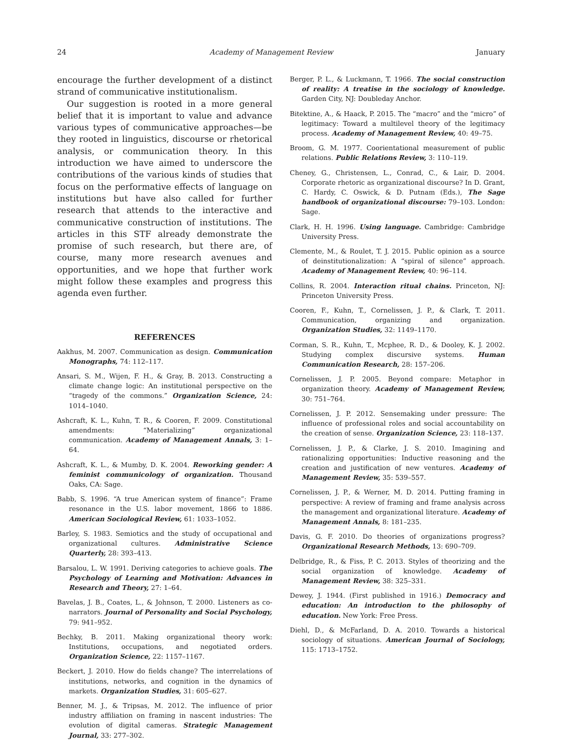24 Academy of Management Review January
encourage the further development of a distinct strand of communicative institutionalism.
Our suggestion is rooted in a more general belief that it is important to value and advance various types of communicative approaches—be they rooted in linguistics, discourse or rhetorical analysis, or communication theory. In this introduction we have aimed to underscore the contributions of the various kinds of studies that focus on the performative effects of language on institutions but have also called for further research that attends to the interactive and communicative construction of institutions. The articles in this STF already demonstrate the promise of such research, but there are, of course, many more research avenues and opportunities, and we hope that further work might follow these examples and progress this agenda even further.
REFERENCES
Aakhus, M. 2007. Communication as design. Communication Monographs, 74: 112–117.
Ansari, S. M., Wijen, F. H., & Gray, B. 2013. Constructing a climate change logic: An institutional perspective on the “tragedy of the commons.” Organization Science, 24: 1014–1040.
Ashcraft, K. L., Kuhn, T. R., & Cooren, F. 2009. Constitutional amendments: “Materializing” organizational communication. Academy of Management Annals, 3: 1–64.
Ashcraft, K. L., & Mumby, D. K. 2004. Reworking gender: A feminist communicology of organization. Thousand Oaks, CA: Sage.
Babb, S. 1996. “A true American system of finance”: Frame resonance in the U.S. labor movement, 1866 to 1886. American Sociological Review, 61: 1033–1052.
Barley, S. 1983. Semiotics and the study of occupational and organizational cultures. Administrative Science Quarterly, 28: 393–413.
Barsalou, L. W. 1991. Deriving categories to achieve goals. The Psychology of Learning and Motivation: Advances in Research and Theory, 27: 1–64.
Bavelas, J. B., Coates, L., & Johnson, T. 2000. Listeners as co-narrators. Journal of Personality and Social Psychology, 79: 941–952.
Bechky, B. 2011. Making organizational theory work: Institutions, occupations, and negotiated orders. Organization Science, 22: 1157–1167.
Beckert, J. 2010. How do fields change? The interrelations of institutions, networks, and cognition in the dynamics of markets. Organization Studies, 31: 605–627.
Benner, M. J., & Tripsas, M. 2012. The influence of prior industry affiliation on framing in nascent industries: The evolution of digital cameras. Strategic Management Journal, 33: 277–302.
Berger, P. L., & Luckmann, T. 1966. The social construction of reality: A treatise in the sociology of knowledge. Garden City, NJ: Doubleday Anchor.
Bitektine, A., & Haack, P. 2015. The “macro” and the “micro” of legitimacy: Toward a multilevel theory of the legitimacy process. Academy of Management Review, 40: 49–75.
Broom, G. M. 1977. Coorientational measurement of public relations. Public Relations Review, 3: 110–119.
Cheney, G., Christensen, L., Conrad, C., & Lair, D. 2004. Corporate rhetoric as organizational discourse? In D. Grant, C. Hardy, C. Oswick, & D. Putnam (Eds.), The Sage handbook of organizational discourse: 79–103. London: Sage.
Clark, H. H. 1996. Using language. Cambridge: Cambridge University Press.
Clemente, M., & Roulet, T. J. 2015. Public opinion as a source of deinstitutionalization: A “spiral of silence” approach. Academy of Management Review, 40: 96–114.
Collins, R. 2004. Interaction ritual chains. Princeton, NJ: Princeton University Press.
Cooren, F., Kuhn, T., Cornelissen, J. P., & Clark, T. 2011. Communication, organizing and organization. Organization Studies, 32: 1149–1170.
Corman, S. R., Kuhn, T., Mcphee, R. D., & Dooley, K. J. 2002. Studying complex discursive systems. Human Communication Research, 28: 157–206.
Cornelissen, J. P. 2005. Beyond compare: Metaphor in organization theory. Academy of Management Review, 30: 751–764.
Cornelissen, J. P. 2012. Sensemaking under pressure: The influence of professional roles and social accountability on the creation of sense. Organization Science, 23: 118–137.
Cornelissen, J. P., & Clarke, J. S. 2010. Imagining and rationalizing opportunities: Inductive reasoning and the creation and justification of new ventures. Academy of Management Review, 35: 539–557.
Cornelissen, J. P., & Werner, M. D. 2014. Putting framing in perspective: A review of framing and frame analysis across the management and organizational literature. Academy of Management Annals, 8: 181–235.
Davis, G. F. 2010. Do theories of organizations progress? Organizational Research Methods, 13: 690–709.
Delbridge, R., & Fiss, P. C. 2013. Styles of theorizing and the social organization of knowledge. Academy of Management Review, 38: 325–331.
Dewey, J. 1944. (First published in 1916.) Democracy and education: An introduction to the philosophy of education. New York: Free Press.
Diehl, D., & McFarland, D. A. 2010. Towards a historical sociology of situations. American Journal of Sociology, 115: 1713–1752.